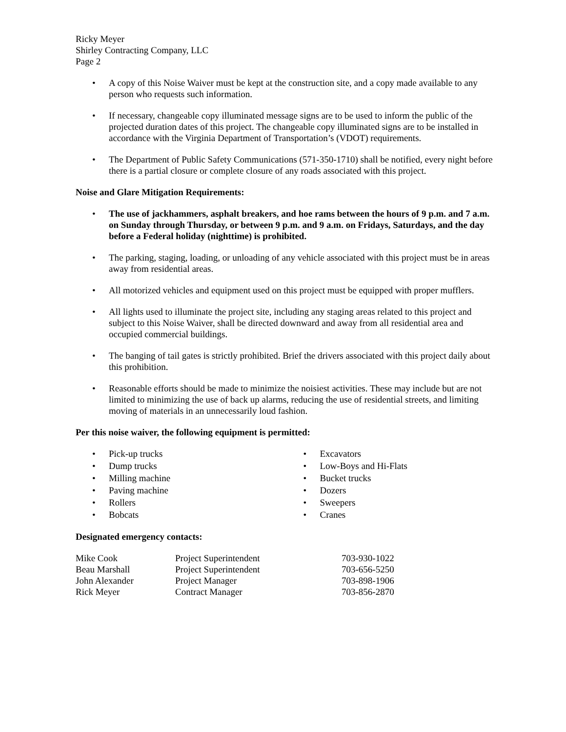Ricky Meyer
Shirley Contracting Company, LLC
Page 2
A copy of this Noise Waiver must be kept at the construction site, and a copy made available to any person who requests such information.
If necessary, changeable copy illuminated message signs are to be used to inform the public of the projected duration dates of this project. The changeable copy illuminated signs are to be installed in accordance with the Virginia Department of Transportation’s (VDOT) requirements.
The Department of Public Safety Communications (571-350-1710) shall be notified, every night before there is a partial closure or complete closure of any roads associated with this project.
Noise and Glare Mitigation Requirements:
The use of jackhammers, asphalt breakers, and hoe rams between the hours of 9 p.m. and 7 a.m. on Sunday through Thursday, or between 9 p.m. and 9 a.m. on Fridays, Saturdays, and the day before a Federal holiday (nighttime) is prohibited.
The parking, staging, loading, or unloading of any vehicle associated with this project must be in areas away from residential areas.
All motorized vehicles and equipment used on this project must be equipped with proper mufflers.
All lights used to illuminate the project site, including any staging areas related to this project and subject to this Noise Waiver, shall be directed downward and away from all residential area and occupied commercial buildings.
The banging of tail gates is strictly prohibited. Brief the drivers associated with this project daily about this prohibition.
Reasonable efforts should be made to minimize the noisiest activities. These may include but are not limited to minimizing the use of back up alarms, reducing the use of residential streets, and limiting moving of materials in an unnecessarily loud fashion.
Per this noise waiver, the following equipment is permitted:
Pick-up trucks
Dump trucks
Milling machine
Paving machine
Rollers
Bobcats
Excavators
Low-Boys and Hi-Flats
Bucket trucks
Dozers
Sweepers
Cranes
Designated emergency contacts:
| Mike Cook | Project Superintendent | 703-930-1022 |
| Beau Marshall | Project Superintendent | 703-656-5250 |
| John Alexander | Project Manager | 703-898-1906 |
| Rick Meyer | Contract Manager | 703-856-2870 |